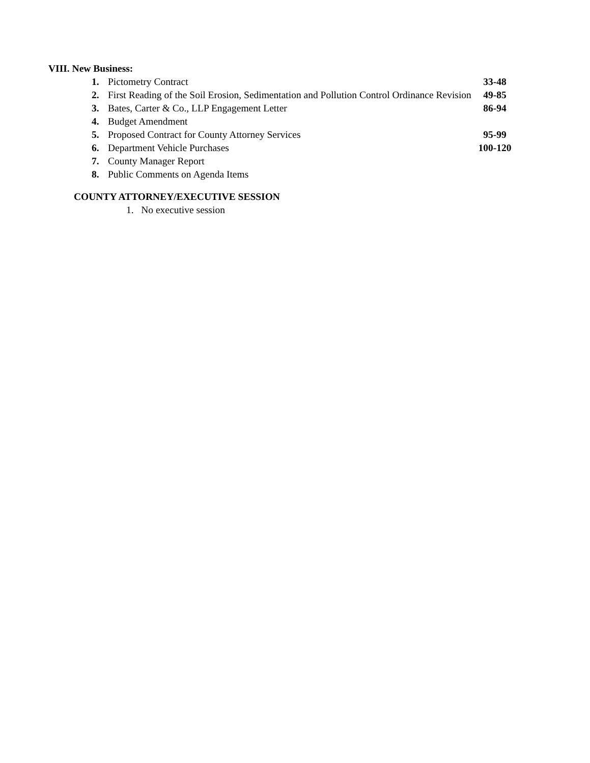VIII. New Business:
1. Pictometry Contract 33-48
2. First Reading of the Soil Erosion, Sedimentation and Pollution Control Ordinance Revision
49-85
3. Bates, Carter & Co., LLP Engagement Letter 86-94
4. Budget Amendment
5. Proposed Contract for County Attorney Services 95-99
6. Department Vehicle Purchases 100-120
7. County Manager Report
8. Public Comments on Agenda Items
COUNTY ATTORNEY/EXECUTIVE SESSION
1. No executive session